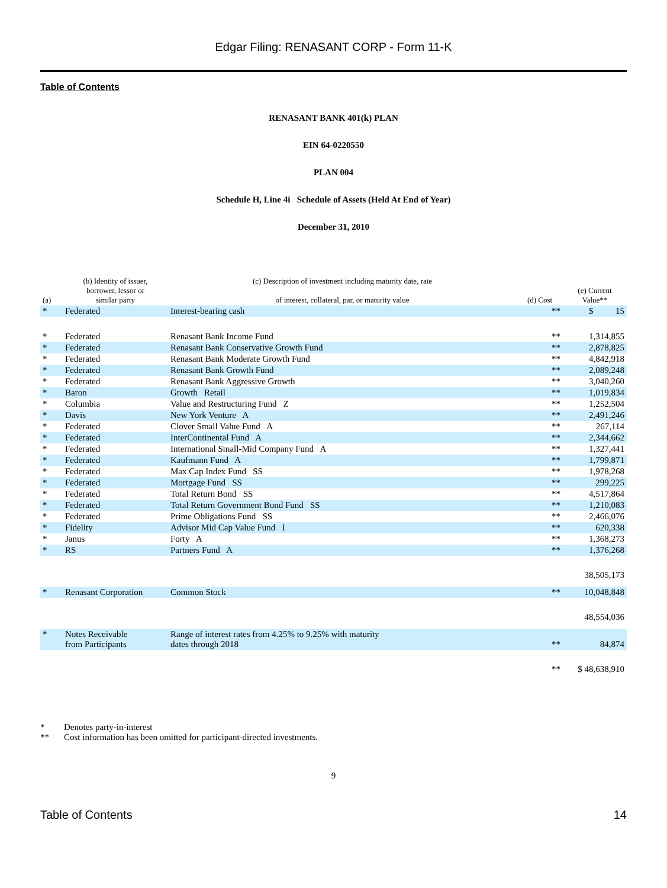Edgar Filing: RENASANT CORP - Form 11-K
Table of Contents
RENASANT BANK 401(k) PLAN
EIN 64-0220550
PLAN 004
Schedule H, Line 4i Schedule of Assets (Held At End of Year)
December 31, 2010
| (a) | (b) Identity of issuer, borrower, lessor or similar party | (c) Description of investment including maturity date, rate of interest, collateral, par, or maturity value | (d) Cost | (e) Current Value** |
| --- | --- | --- | --- | --- |
| * | Federated | Interest-bearing cash | ** | $ 15 |
| * | Federated | Renasant Bank Income Fund | ** | 1,314,855 |
| * | Federated | Renasant Bank Conservative Growth Fund | ** | 2,878,825 |
| * | Federated | Renasant Bank Moderate Growth Fund | ** | 4,842,918 |
| * | Federated | Renasant Bank Growth Fund | ** | 2,089,248 |
| * | Federated | Renasant Bank Aggressive Growth | ** | 3,040,260 |
| * | Baron | Growth Retail | ** | 1,019,834 |
| * | Columbia | Value and Restructuring Fund Z | ** | 1,252,504 |
| * | Davis | New York Venture A | ** | 2,491,246 |
| * | Federated | Clover Small Value Fund A | ** | 267,114 |
| * | Federated | InterContinental Fund A | ** | 2,344,662 |
| * | Federated | International Small-Mid Company Fund A | ** | 1,327,441 |
| * | Federated | Kaufmann Fund A | ** | 1,799,871 |
| * | Federated | Max Cap Index Fund SS | ** | 1,978,268 |
| * | Federated | Mortgage Fund SS | ** | 299,225 |
| * | Federated | Total Return Bond SS | ** | 4,517,864 |
| * | Federated | Total Return Government Bond Fund SS | ** | 1,210,083 |
| * | Federated | Prime Obligations Fund SS | ** | 2,466,076 |
| * | Fidelity | Advisor Mid Cap Value Fund I | ** | 620,338 |
| * | Janus | Forty A | ** | 1,368,273 |
| * | RS | Partners Fund A | ** | 1,376,268 |
| | | | | 38,505,173 |
| * | Renasant Corporation | Common Stock | ** | 10,048,848 |
| | | | | 48,554,036 |
| * | Notes Receivable from Participants | Range of interest rates from 4.25% to 9.25% with maturity dates through 2018 | ** | 84,874 |
| | | | ** | $ 48,638,910 |
* Denotes party-in-interest
** Cost information has been omitted for participant-directed investments.
9
Table of Contents 14